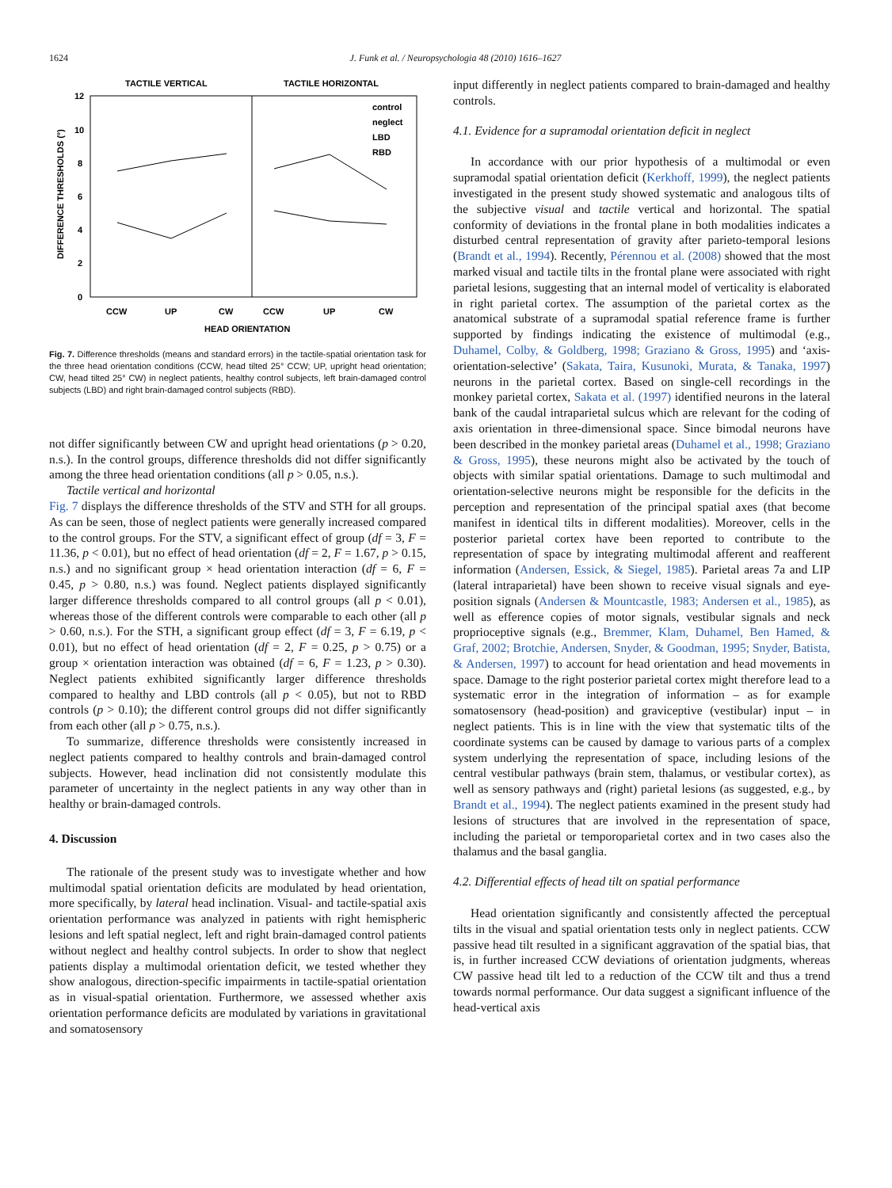1624 J. Funk et al. / Neuropsychologia 48 (2010) 1616–1627
TACTILE VERTICAL
TACTILE HORIZONTAL
12
10
8
6
4
2
0
DIFFERENCE THRESHOLDS (°)
CCW
UP
CW
CCW
UP
CW
HEAD ORIENTATION
control
neglect
LBD
RBD
Fig. 7. Difference thresholds (means and standard errors) in the tactile-spatial orientation task for the three head orientation conditions (CCW, head tilted 25° CCW; UP, upright head orientation; CW, head tilted 25° CW) in neglect patients, healthy control subjects, left brain-damaged control subjects (LBD) and right brain-damaged control subjects (RBD).
not differ significantly between CW and upright head orientations (p > 0.20, n.s.). In the control groups, difference thresholds did not differ significantly among the three head orientation conditions (all p > 0.05, n.s.).
Tactile vertical and horizontal
Fig. 7 displays the difference thresholds of the STV and STH for all groups. As can be seen, those of neglect patients were generally increased compared to the control groups. For the STV, a significant effect of group (df = 3, F = 11.36, p < 0.01), but no effect of head orientation (df = 2, F = 1.67, p > 0.15, n.s.) and no significant group × head orientation interaction (df = 6, F = 0.45, p > 0.80, n.s.) was found. Neglect patients displayed significantly larger difference thresholds compared to all control groups (all p < 0.01), whereas those of the different controls were comparable to each other (all p > 0.60, n.s.). For the STH, a significant group effect (df = 3, F = 6.19, p < 0.01), but no effect of head orientation (df = 2, F = 0.25, p > 0.75) or a group × orientation interaction was obtained (df = 6, F = 1.23, p > 0.30). Neglect patients exhibited significantly larger difference thresholds compared to healthy and LBD controls (all p < 0.05), but not to RBD controls (p > 0.10); the different control groups did not differ significantly from each other (all p > 0.75, n.s.).
To summarize, difference thresholds were consistently increased in neglect patients compared to healthy controls and brain-damaged control subjects. However, head inclination did not consistently modulate this parameter of uncertainty in the neglect patients in any way other than in healthy or brain-damaged controls.
4. Discussion
The rationale of the present study was to investigate whether and how multimodal spatial orientation deficits are modulated by head orientation, more specifically, by lateral head inclination. Visual- and tactile-spatial axis orientation performance was analyzed in patients with right hemispheric lesions and left spatial neglect, left and right brain-damaged control patients without neglect and healthy control subjects. In order to show that neglect patients display a multimodal orientation deficit, we tested whether they show analogous, direction-specific impairments in tactile-spatial orientation as in visual-spatial orientation. Furthermore, we assessed whether axis orientation performance deficits are modulated by variations in gravitational and somatosensory
input differently in neglect patients compared to brain-damaged and healthy controls.
4.1. Evidence for a supramodal orientation deficit in neglect
In accordance with our prior hypothesis of a multimodal or even supramodal spatial orientation deficit (Kerkhoff, 1999), the neglect patients investigated in the present study showed systematic and analogous tilts of the subjective visual and tactile vertical and horizontal. The spatial conformity of deviations in the frontal plane in both modalities indicates a disturbed central representation of gravity after parieto-temporal lesions (Brandt et al., 1994). Recently, Pérennou et al. (2008) showed that the most marked visual and tactile tilts in the frontal plane were associated with right parietal lesions, suggesting that an internal model of verticality is elaborated in right parietal cortex. The assumption of the parietal cortex as the anatomical substrate of a supramodal spatial reference frame is further supported by findings indicating the existence of multimodal (e.g., Duhamel, Colby, & Goldberg, 1998; Graziano & Gross, 1995) and ‘axis-orientation-selective’ (Sakata, Taira, Kusunoki, Murata, & Tanaka, 1997) neurons in the parietal cortex. Based on single-cell recordings in the monkey parietal cortex, Sakata et al. (1997) identified neurons in the lateral bank of the caudal intraparietal sulcus which are relevant for the coding of axis orientation in three-dimensional space. Since bimodal neurons have been described in the monkey parietal areas (Duhamel et al., 1998; Graziano & Gross, 1995), these neurons might also be activated by the touch of objects with similar spatial orientations. Damage to such multimodal and orientation-selective neurons might be responsible for the deficits in the perception and representation of the principal spatial axes (that become manifest in identical tilts in different modalities). Moreover, cells in the posterior parietal cortex have been reported to contribute to the representation of space by integrating multimodal afferent and reafferent information (Andersen, Essick, & Siegel, 1985). Parietal areas 7a and LIP (lateral intraparietal) have been shown to receive visual signals and eye-position signals (Andersen & Mountcastle, 1983; Andersen et al., 1985), as well as efference copies of motor signals, vestibular signals and neck proprioceptive signals (e.g., Bremmer, Klam, Duhamel, Ben Hamed, & Graf, 2002; Brotchie, Andersen, Snyder, & Goodman, 1995; Snyder, Batista, & Andersen, 1997) to account for head orientation and head movements in space. Damage to the right posterior parietal cortex might therefore lead to a systematic error in the integration of information – as for example somatosensory (head-position) and graviceptive (vestibular) input – in neglect patients. This is in line with the view that systematic tilts of the coordinate systems can be caused by damage to various parts of a complex system underlying the representation of space, including lesions of the central vestibular pathways (brain stem, thalamus, or vestibular cortex), as well as sensory pathways and (right) parietal lesions (as suggested, e.g., by Brandt et al., 1994). The neglect patients examined in the present study had lesions of structures that are involved in the representation of space, including the parietal or temporoparietal cortex and in two cases also the thalamus and the basal ganglia.
4.2. Differential effects of head tilt on spatial performance
Head orientation significantly and consistently affected the perceptual tilts in the visual and spatial orientation tests only in neglect patients. CCW passive head tilt resulted in a significant aggravation of the spatial bias, that is, in further increased CCW deviations of orientation judgments, whereas CW passive head tilt led to a reduction of the CCW tilt and thus a trend towards normal performance. Our data suggest a significant influence of the head-vertical axis